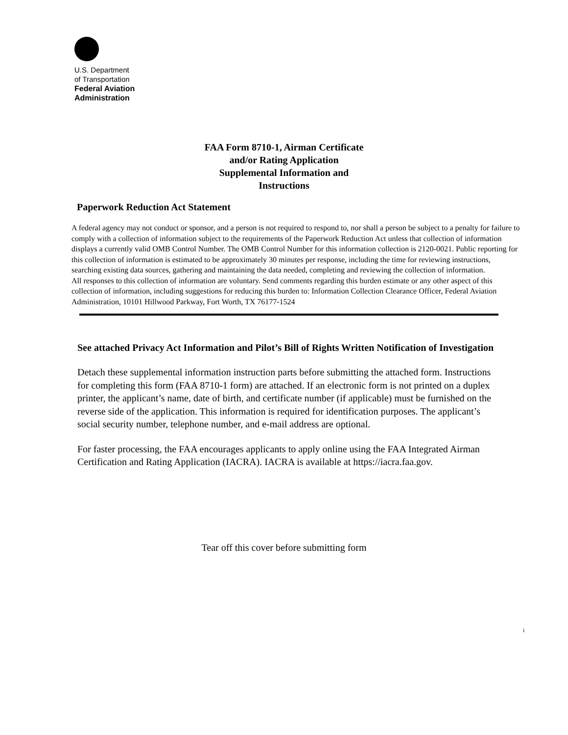U.S. Department
of Transportation
Federal Aviation
Administration
FAA Form 8710-1, Airman Certificate
and/or Rating Application
Supplemental Information and
Instructions
Paperwork Reduction Act Statement
A federal agency may not conduct or sponsor, and a person is not required to respond to, nor shall a person be subject to a penalty for failure to comply with a collection of information subject to the requirements of the Paperwork Reduction Act unless that collection of information displays a currently valid OMB Control Number. The OMB Control Number for this information collection is 2120-0021. Public reporting for this collection of information is estimated to be approximately 30 minutes per response, including the time for reviewing instructions, searching existing data sources, gathering and maintaining the data needed, completing and reviewing the collection of information.
All responses to this collection of information are voluntary. Send comments regarding this burden estimate or any other aspect of this collection of information, including suggestions for reducing this burden to: Information Collection Clearance Officer, Federal Aviation Administration, 10101 Hillwood Parkway, Fort Worth, TX 76177-1524
See attached Privacy Act Information and Pilot’s Bill of Rights Written Notification of Investigation
Detach these supplemental information instruction parts before submitting the attached form. Instructions for completing this form (FAA 8710-1 form) are attached. If an electronic form is not printed on a duplex printer, the applicant’s name, date of birth, and certificate number (if applicable) must be furnished on the reverse side of the application. This information is required for identification purposes. The applicant’s social security number, telephone number, and e-mail address are optional.
For faster processing, the FAA encourages applicants to apply online using the FAA Integrated Airman Certification and Rating Application (IACRA). IACRA is available at https://iacra.faa.gov.
Tear off this cover before submitting form
i